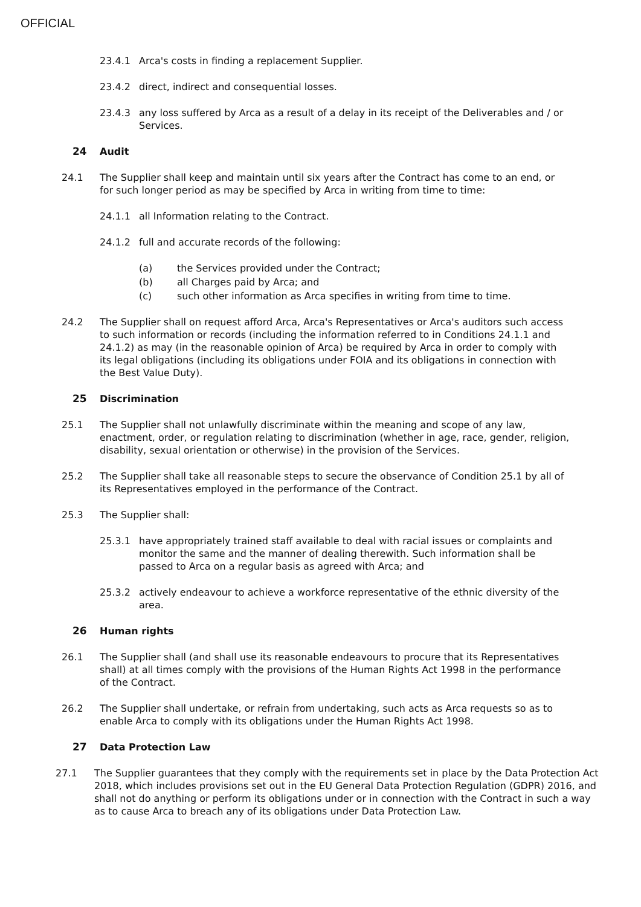OFFICIAL
23.4.1 Arca's costs in finding a replacement Supplier.
23.4.2 direct, indirect and consequential losses.
23.4.3 any loss suffered by Arca as a result of a delay in its receipt of the Deliverables and / or Services.
24 Audit
24.1 The Supplier shall keep and maintain until six years after the Contract has come to an end, or for such longer period as may be specified by Arca in writing from time to time:
24.1.1 all Information relating to the Contract.
24.1.2 full and accurate records of the following:
(a) the Services provided under the Contract;
(b) all Charges paid by Arca; and
(c) such other information as Arca specifies in writing from time to time.
24.2 The Supplier shall on request afford Arca, Arca's Representatives or Arca's auditors such access to such information or records (including the information referred to in Conditions 24.1.1 and 24.1.2) as may (in the reasonable opinion of Arca) be required by Arca in order to comply with its legal obligations (including its obligations under FOIA and its obligations in connection with the Best Value Duty).
25 Discrimination
25.1 The Supplier shall not unlawfully discriminate within the meaning and scope of any law, enactment, order, or regulation relating to discrimination (whether in age, race, gender, religion, disability, sexual orientation or otherwise) in the provision of the Services.
25.2 The Supplier shall take all reasonable steps to secure the observance of Condition 25.1 by all of its Representatives employed in the performance of the Contract.
25.3 The Supplier shall:
25.3.1 have appropriately trained staff available to deal with racial issues or complaints and monitor the same and the manner of dealing therewith. Such information shall be passed to Arca on a regular basis as agreed with Arca; and
25.3.2 actively endeavour to achieve a workforce representative of the ethnic diversity of the area.
26 Human rights
26.1 The Supplier shall (and shall use its reasonable endeavours to procure that its Representatives shall) at all times comply with the provisions of the Human Rights Act 1998 in the performance of the Contract.
26.2 The Supplier shall undertake, or refrain from undertaking, such acts as Arca requests so as to enable Arca to comply with its obligations under the Human Rights Act 1998.
27 Data Protection Law
27.1 The Supplier guarantees that they comply with the requirements set in place by the Data Protection Act 2018, which includes provisions set out in the EU General Data Protection Regulation (GDPR) 2016, and shall not do anything or perform its obligations under or in connection with the Contract in such a way as to cause Arca to breach any of its obligations under Data Protection Law.